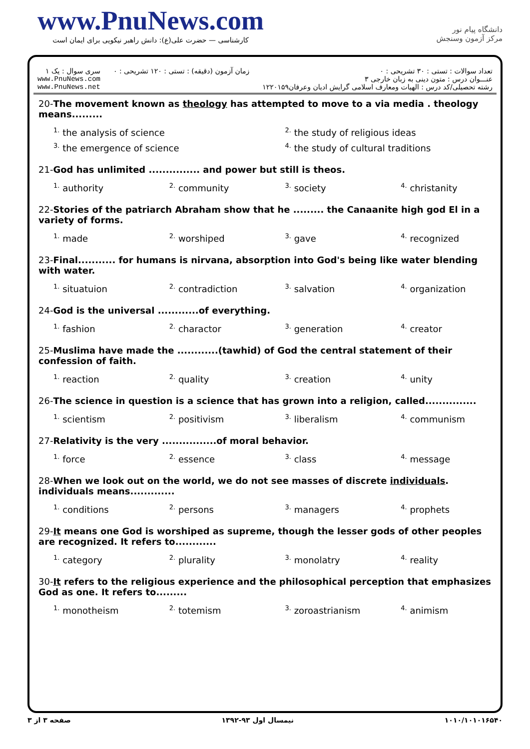www.PnuNews.com
کارشناسی — حضرت علی(ع): دانش راهبر نیکویی برای ایمان است
دانشگاه پیام نور
مرکز آزمون وسنجش
تعداد سوالات : تستی : ۳۰ تشریحی : ۰
عنـــوان درس : متون دینی به زبان خارجی ۳
رشته تحصیلی/کد درس : الهیات ومعارف اسلامی گرایش ادیان وعرفان۱۲۲۰۱۵۹
زمان آزمون (دقیقه) : تستی : ۱۲۰ تشریحی : ۰
سری سوال : یک ۱
www.PnuNews.com
www.PnuNews.net
20-The movement known as theology has attempted to move to a via media . theology means.........
| <sup>1.</sup> the analysis of science | <sup>2.</sup> the study of religious ideas |
| <sup>3.</sup> the emergence of science | <sup>4.</sup> the study of cultural traditions |
21-God has unlimited ............... and power but still is theos.
| <sup>1.</sup> authority | <sup>2.</sup> community | <sup>3.</sup> society | <sup>4.</sup> christanity |
22-Stories of the patriarch Abraham show that he ......... the Canaanite high god El in a variety of forms.
| <sup>1.</sup> made | <sup>2.</sup> worshiped | <sup>3.</sup> gave | <sup>4.</sup> recognized |
23-Final........... for humans is nirvana, absorption into God's being like water blending with water.
| <sup>1.</sup> situatuion | <sup>2.</sup> contradiction | <sup>3.</sup> salvation | <sup>4.</sup> organization |
24-God is the universal ............of everything.
| <sup>1.</sup> fashion | <sup>2.</sup> charactor | <sup>3.</sup> generation | <sup>4.</sup> creator |
25-Muslima have made the ............(tawhid) of God the central statement of their confession of faith.
| <sup>1.</sup> reaction | <sup>2.</sup> quality | <sup>3.</sup> creation | <sup>4.</sup> unity |
26-The science in question is a science that has grown into a religion, called...............
| <sup>1.</sup> scientism | <sup>2.</sup> positivism | <sup>3.</sup> liberalism | <sup>4.</sup> communism |
27-Relativity is the very ................of moral behavior.
| <sup>1.</sup> force | <sup>2.</sup> essence | <sup>3.</sup> class | <sup>4.</sup> message |
28-When we look out on the world, we do not see masses of discrete individuals. individuals means.............
| <sup>1.</sup> conditions | <sup>2.</sup> persons | <sup>3.</sup> managers | <sup>4.</sup> prophets |
29-It means one God is worshiped as supreme, though the lesser gods of other peoples are recognized. It refers to............
| <sup>1.</sup> category | <sup>2.</sup> plurality | <sup>3.</sup> monolatry | <sup>4.</sup> reality |
30-It refers to the religious experience and the philosophical perception that emphasizes God as one. It refers to.........
| <sup>1.</sup> monotheism | <sup>2.</sup> totemism | <sup>3.</sup> zoroastrianism | <sup>4.</sup> animism |
صفحه ۳ از ۳ نیمسال اول ۹۳-۱۳۹۲ ۱۰۱۰/۱۰۱۰۱۶۵۴۰